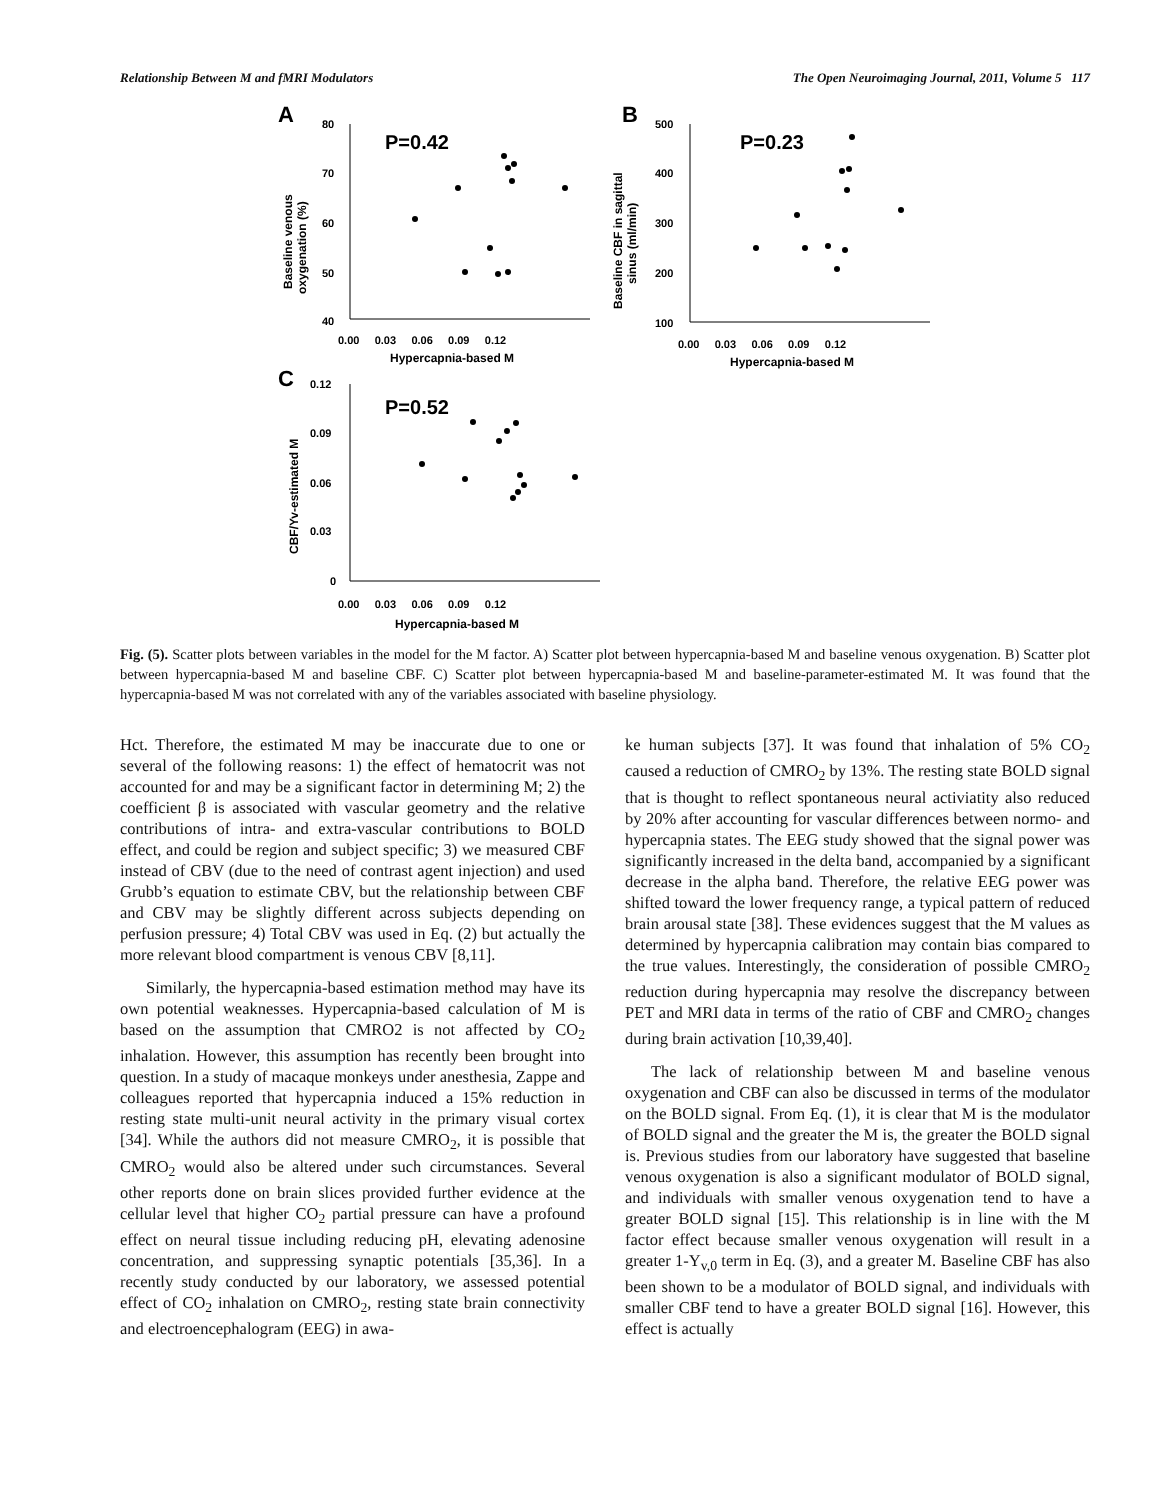Relationship Between M and fMRI Modulators The Open Neuroimaging Journal, 2011, Volume 5 117
A
Baseline venous
oxygenation (%)
80
70
60
50
40
0.00 0.03 0.06 0.09 0.12
Hypercapnia-based M
P=0.42
B
Baseline CBF in sagittal
sinus (ml/min)
500
400
300
200
100
0.00 0.03 0.06 0.09 0.12
Hypercapnia-based M
P=0.23
C
CBF/Yv-estimated M
0.12
0.09
0.06
0.03
0
0.00 0.03 0.06 0.09 0.12
Hypercapnia-based M
P=0.52
Fig. (5). Scatter plots between variables in the model for the M factor. A) Scatter plot between hypercapnia-based M and baseline venous oxygenation. B) Scatter plot between hypercapnia-based M and baseline CBF. C) Scatter plot between hypercapnia-based M and baseline-parameter-estimated M. It was found that the hypercapnia-based M was not correlated with any of the variables associated with baseline physiology.
Hct. Therefore, the estimated M may be inaccurate due to one or several of the following reasons: 1) the effect of hematocrit was not accounted for and may be a significant factor in determining M; 2) the coefficient β is associated with vascular geometry and the relative contributions of intra- and extra-vascular contributions to BOLD effect, and could be region and subject specific; 3) we measured CBF instead of CBV (due to the need of contrast agent injection) and used Grubb’s equation to estimate CBV, but the relationship between CBF and CBV may be slightly different across subjects depending on perfusion pressure; 4) Total CBV was used in Eq. (2) but actually the more relevant blood compartment is venous CBV [8,11].
Similarly, the hypercapnia-based estimation method may have its own potential weaknesses. Hypercapnia-based calculation of M is based on the assumption that CMRO2 is not affected by CO<sub>2</sub> inhalation. However, this assumption has recently been brought into question. In a study of macaque monkeys under anesthesia, Zappe and colleagues reported that hypercapnia induced a 15% reduction in resting state multi-unit neural activity in the primary visual cortex [34]. While the authors did not measure CMRO<sub>2</sub>, it is possible that CMRO<sub>2</sub> would also be altered under such circumstances. Several other reports done on brain slices provided further evidence at the cellular level that higher CO<sub>2</sub> partial pressure can have a profound effect on neural tissue including reducing pH, elevating adenosine concentration, and suppressing synaptic potentials [35,36]. In a recently study conducted by our laboratory, we assessed potential effect of CO<sub>2</sub> inhalation on CMRO<sub>2</sub>, resting state brain connectivity and electroencephalogram (EEG) in awa-
ke human subjects [37]. It was found that inhalation of 5% CO<sub>2</sub> caused a reduction of CMRO<sub>2</sub> by 13%. The resting state BOLD signal that is thought to reflect spontaneous neural activiatity also reduced by 20% after accounting for vascular differences between normo- and hypercapnia states. The EEG study showed that the signal power was significantly increased in the delta band, accompanied by a significant decrease in the alpha band. Therefore, the relative EEG power was shifted toward the lower frequency range, a typical pattern of reduced brain arousal state [38]. These evidences suggest that the M values as determined by hypercapnia calibration may contain bias compared to the true values. Interestingly, the consideration of possible CMRO<sub>2</sub> reduction during hypercapnia may resolve the discrepancy between PET and MRI data in terms of the ratio of CBF and CMRO<sub>2</sub> changes during brain activation [10,39,40].
The lack of relationship between M and baseline venous oxygenation and CBF can also be discussed in terms of the modulator on the BOLD signal. From Eq. (1), it is clear that M is the modulator of BOLD signal and the greater the M is, the greater the BOLD signal is. Previous studies from our laboratory have suggested that baseline venous oxygenation is also a significant modulator of BOLD signal, and individuals with smaller venous oxygenation tend to have a greater BOLD signal [15]. This relationship is in line with the M factor effect because smaller venous oxygenation will result in a greater 1-Y<sub>v,0</sub> term in Eq. (3), and a greater M. Baseline CBF has also been shown to be a modulator of BOLD signal, and individuals with smaller CBF tend to have a greater BOLD signal [16]. However, this effect is actually